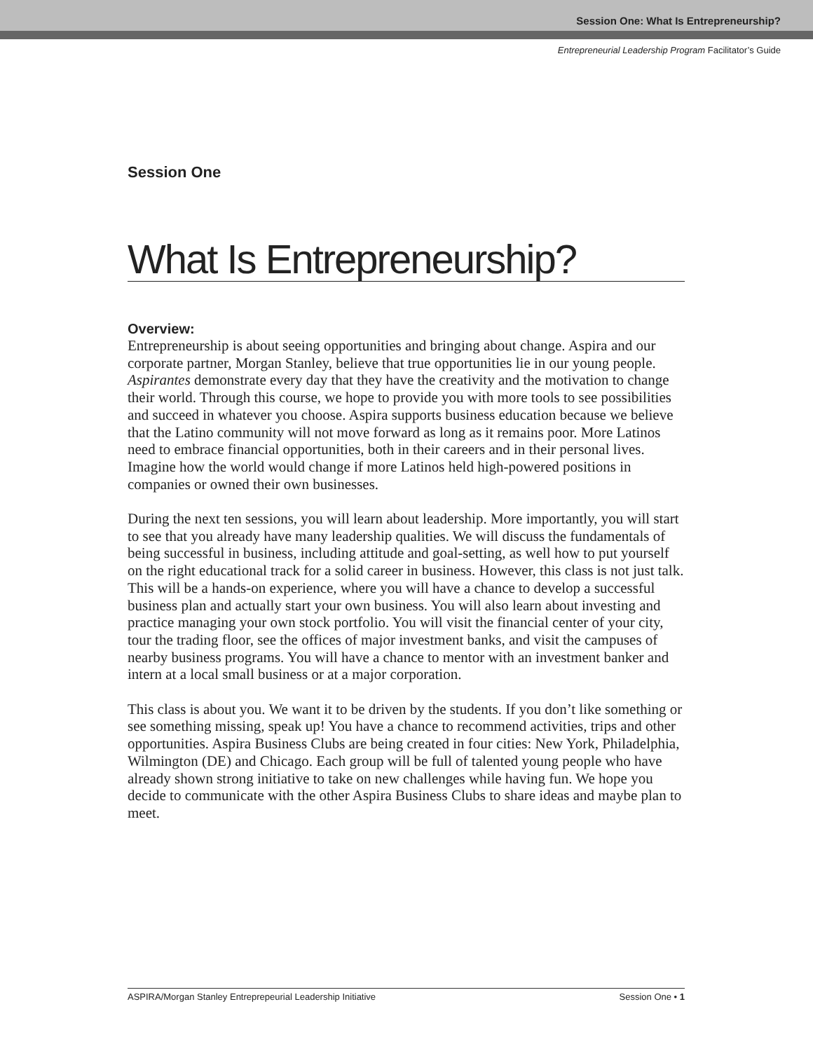Session One: What Is Entrepreneurship?
Entrepreneurial Leadership Program Facilitator’s Guide
Session One
What Is Entrepreneurship?
Overview:
Entrepreneurship is about seeing opportunities and bringing about change. Aspira and our corporate partner, Morgan Stanley, believe that true opportunities lie in our young people. Aspirantes demonstrate every day that they have the creativity and the motivation to change their world. Through this course, we hope to provide you with more tools to see possibilities and succeed in whatever you choose. Aspira supports business education because we believe that the Latino community will not move forward as long as it remains poor. More Latinos need to embrace financial opportunities, both in their careers and in their personal lives. Imagine how the world would change if more Latinos held high-powered positions in companies or owned their own businesses.
During the next ten sessions, you will learn about leadership. More importantly, you will start to see that you already have many leadership qualities. We will discuss the fundamentals of being successful in business, including attitude and goal-setting, as well how to put yourself on the right educational track for a solid career in business. However, this class is not just talk. This will be a hands-on experience, where you will have a chance to develop a successful business plan and actually start your own business. You will also learn about investing and practice managing your own stock portfolio. You will visit the financial center of your city, tour the trading floor, see the offices of major investment banks, and visit the campuses of nearby business programs. You will have a chance to mentor with an investment banker and intern at a local small business or at a major corporation.
This class is about you. We want it to be driven by the students. If you don’t like something or see something missing, speak up! You have a chance to recommend activities, trips and other opportunities. Aspira Business Clubs are being created in four cities: New York, Philadelphia, Wilmington (DE) and Chicago. Each group will be full of talented young people who have already shown strong initiative to take on new challenges while having fun. We hope you decide to communicate with the other Aspira Business Clubs to share ideas and maybe plan to meet.
ASPIRA/Morgan Stanley Entreprepeurial Leadership Initiative Session One • 1